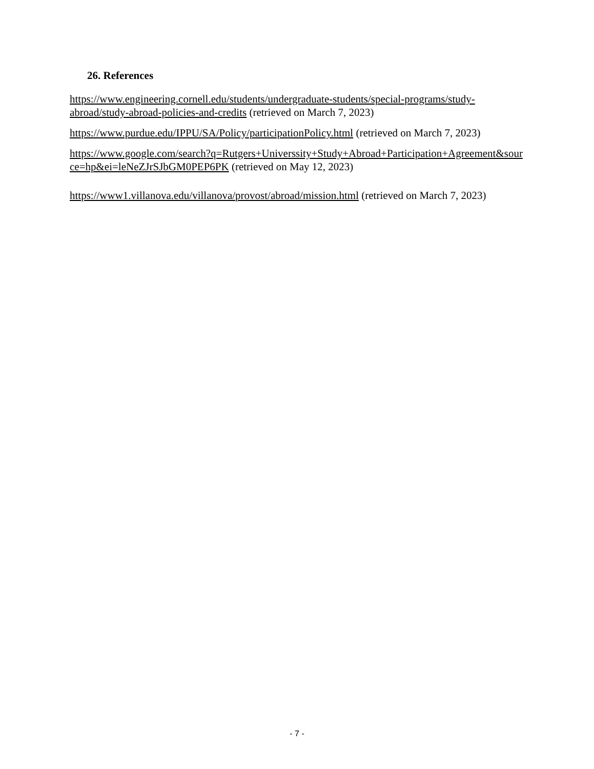26. References
https://www.engineering.cornell.edu/students/undergraduate-students/special-programs/study-abroad/study-abroad-policies-and-credits (retrieved on March 7, 2023)
https://www.purdue.edu/IPPU/SA/Policy/participationPolicy.html (retrieved on March 7, 2023)
https://www.google.com/search?q=Rutgers+Universsity+Study+Abroad+Participation+Agreement&source=hp&ei=leNeZJrSJbGM0PEP6PK (retrieved on May 12, 2023)
https://www1.villanova.edu/villanova/provost/abroad/mission.html (retrieved on March 7, 2023)
- 7 -